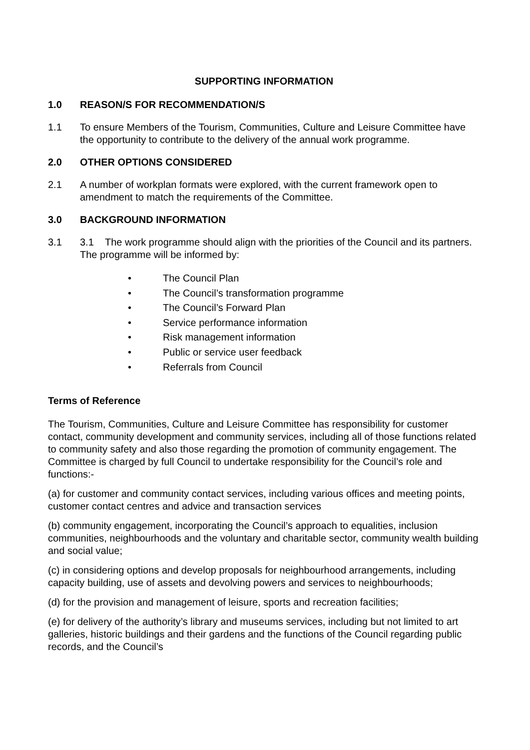SUPPORTING INFORMATION
1.0 REASON/S FOR RECOMMENDATION/S
1.1 To ensure Members of the Tourism, Communities, Culture and Leisure Committee have the opportunity to contribute to the delivery of the annual work programme.
2.0 OTHER OPTIONS CONSIDERED
2.1 A number of workplan formats were explored, with the current framework open to amendment to match the requirements of the Committee.
3.0 BACKGROUND INFORMATION
3.1 3.1 The work programme should align with the priorities of the Council and its partners. The programme will be informed by:
• The Council Plan
• The Council’s transformation programme
• The Council’s Forward Plan
• Service performance information
• Risk management information
• Public or service user feedback
• Referrals from Council
Terms of Reference
The Tourism, Communities, Culture and Leisure Committee has responsibility for customer contact, community development and community services, including all of those functions related to community safety and also those regarding the promotion of community engagement. The Committee is charged by full Council to undertake responsibility for the Council’s role and functions:-
(a) for customer and community contact services, including various offices and meeting points, customer contact centres and advice and transaction services
(b) community engagement, incorporating the Council’s approach to equalities, inclusion communities, neighbourhoods and the voluntary and charitable sector, community wealth building and social value;
(c) in considering options and develop proposals for neighbourhood arrangements, including capacity building, use of assets and devolving powers and services to neighbourhoods;
(d) for the provision and management of leisure, sports and recreation facilities;
(e) for delivery of the authority’s library and museums services, including but not limited to art galleries, historic buildings and their gardens and the functions of the Council regarding public records, and the Council’s